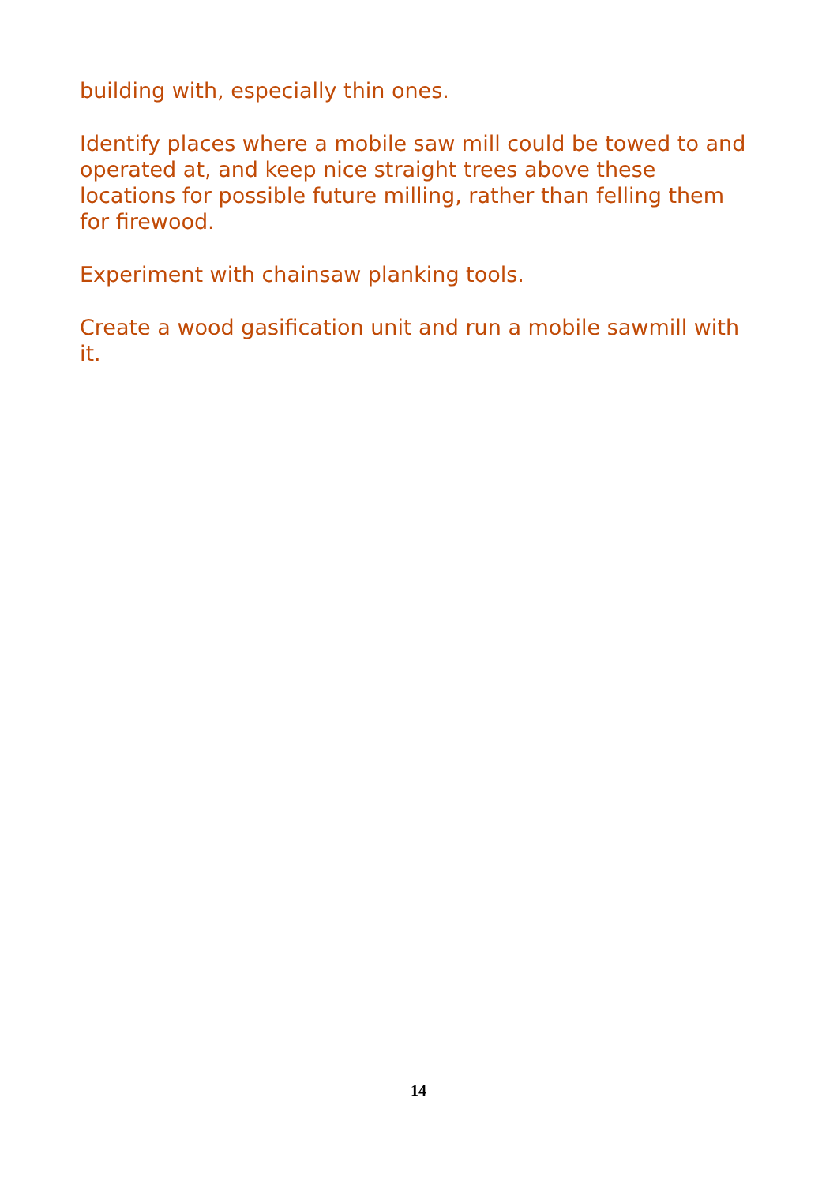building with, especially thin ones.
Identify places where a mobile saw mill could be towed to and operated at, and keep nice straight trees above these locations for possible future milling, rather than felling them for firewood.
Experiment with chainsaw planking tools.
Create a wood gasification unit and run a mobile sawmill with it.
14